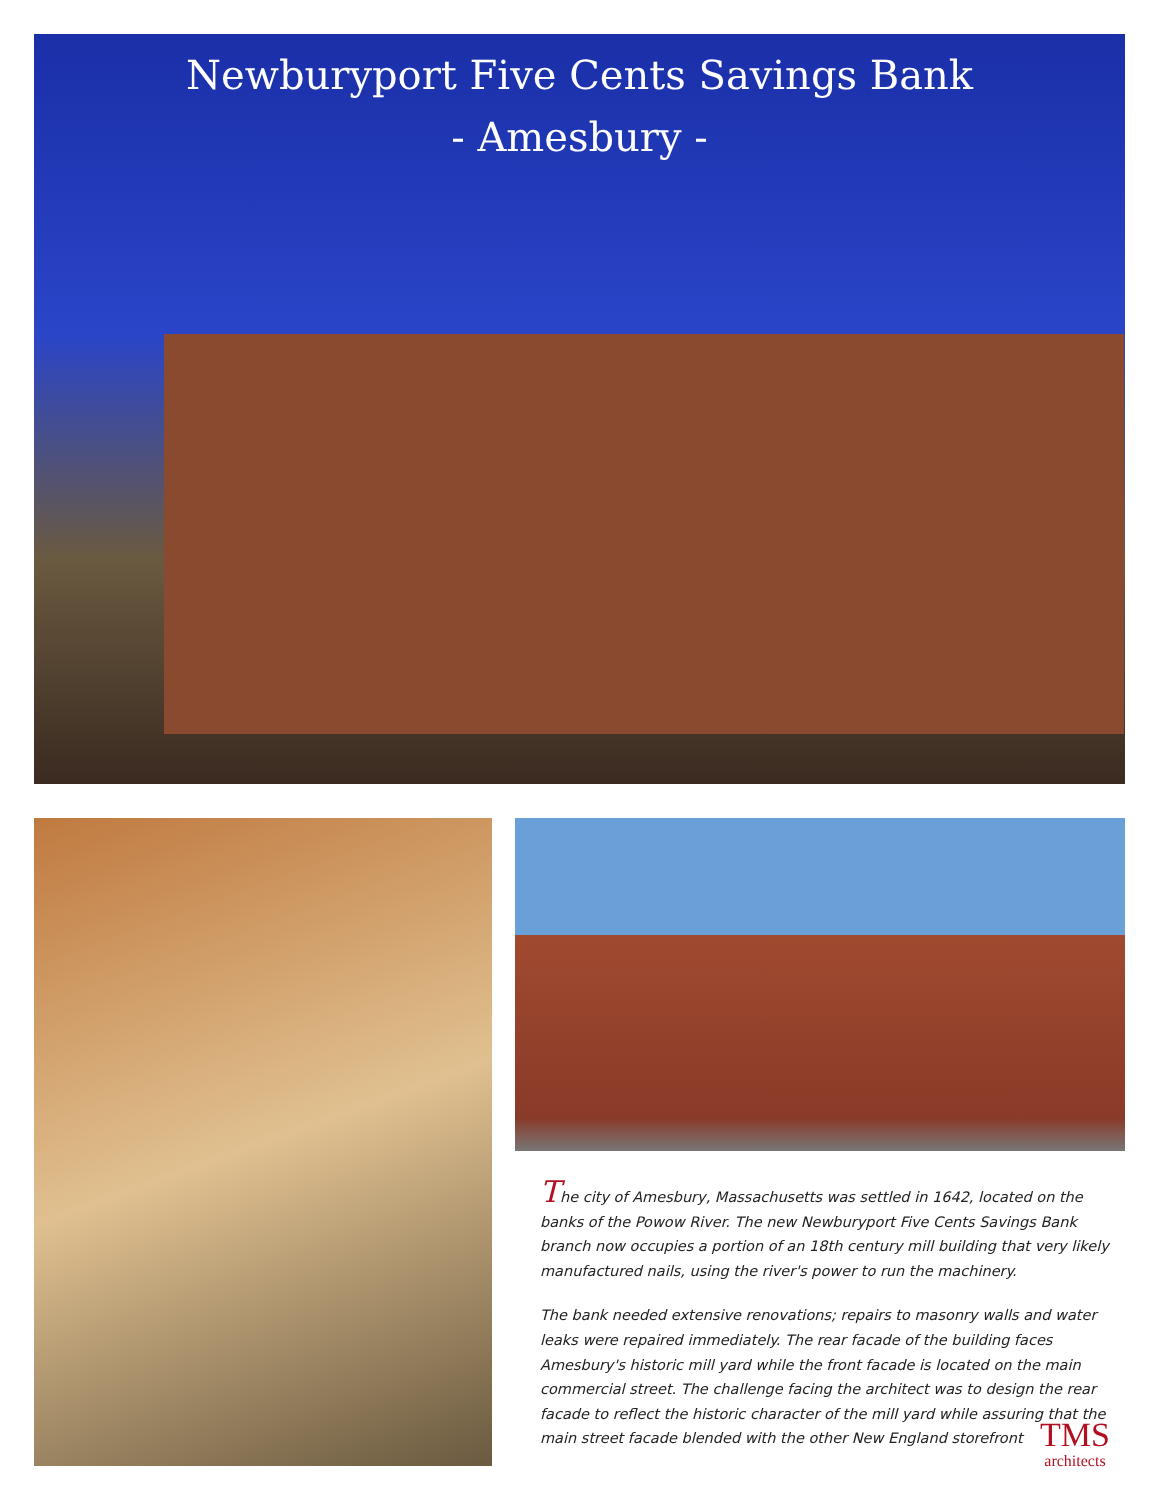Newburyport Five Cents Savings Bank
- Amesbury -
The city of Amesbury, Massachusetts was settled in 1642, located on the banks of the Powow River. The new Newburyport Five Cents Savings Bank branch now occupies a portion of an 18th century mill building that very likely manufactured nails, using the river's power to run the machinery.
The bank needed extensive renovations; repairs to masonry walls and water leaks were repaired immediately. The rear facade of the building faces Amesbury's historic mill yard while the front facade is located on the main commercial street. The challenge facing the architect was to design the rear facade to reflect the historic character of the mill yard while assuring that the main street facade blended with the other New England storefront
TMS
architects